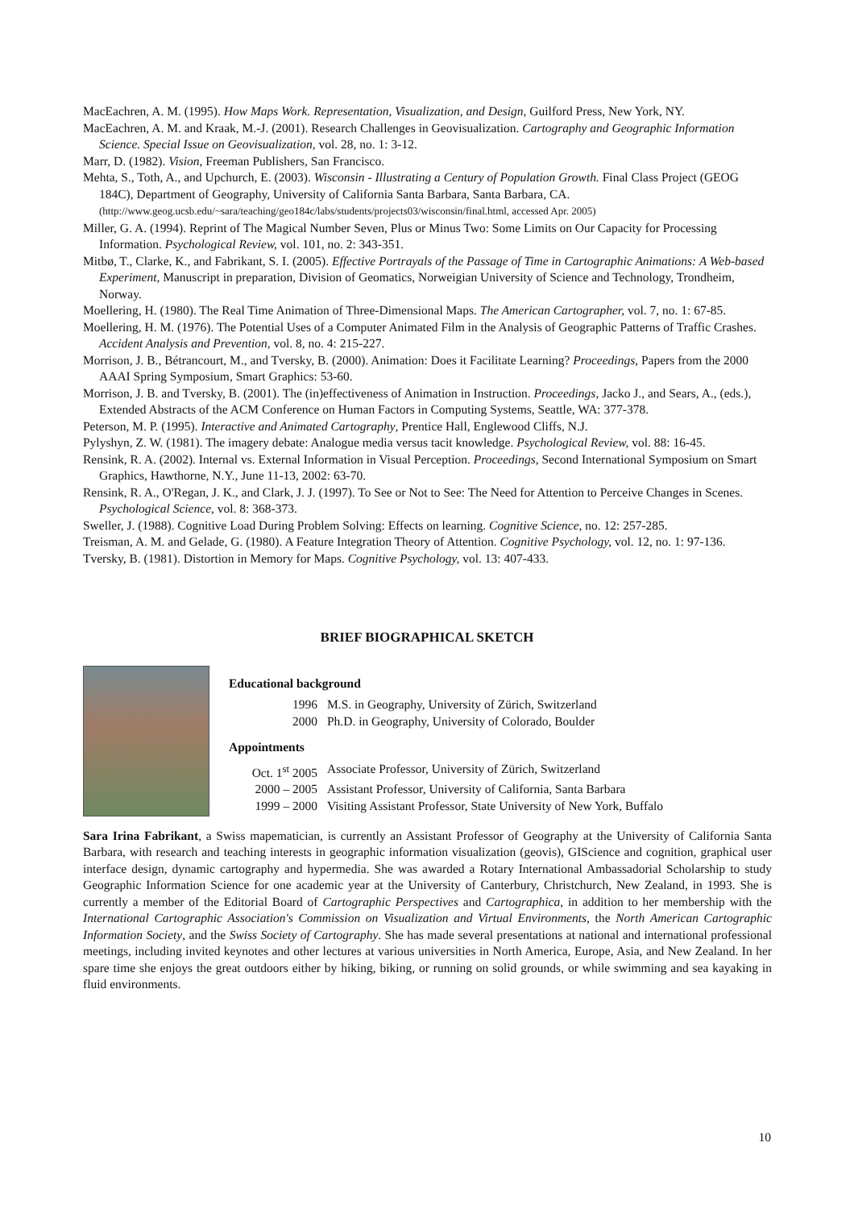MacEachren, A. M. (1995). How Maps Work. Representation, Visualization, and Design, Guilford Press, New York, NY.
MacEachren, A. M. and Kraak, M.-J. (2001). Research Challenges in Geovisualization. Cartography and Geographic Information Science. Special Issue on Geovisualization, vol. 28, no. 1: 3-12.
Marr, D. (1982). Vision, Freeman Publishers, San Francisco.
Mehta, S., Toth, A., and Upchurch, E. (2003). Wisconsin - Illustrating a Century of Population Growth. Final Class Project (GEOG 184C), Department of Geography, University of California Santa Barbara, Santa Barbara, CA. (http://www.geog.ucsb.edu/~sara/teaching/geo184c/labs/students/projects03/wisconsin/final.html, accessed Apr. 2005)
Miller, G. A. (1994). Reprint of The Magical Number Seven, Plus or Minus Two: Some Limits on Our Capacity for Processing Information. Psychological Review, vol. 101, no. 2: 343-351.
Mitbø, T., Clarke, K., and Fabrikant, S. I. (2005). Effective Portrayals of the Passage of Time in Cartographic Animations: A Web-based Experiment, Manuscript in preparation, Division of Geomatics, Norweigian University of Science and Technology, Trondheim, Norway.
Moellering, H. (1980). The Real Time Animation of Three-Dimensional Maps. The American Cartographer, vol. 7, no. 1: 67-85.
Moellering, H. M. (1976). The Potential Uses of a Computer Animated Film in the Analysis of Geographic Patterns of Traffic Crashes. Accident Analysis and Prevention, vol. 8, no. 4: 215-227.
Morrison, J. B., Bétrancourt, M., and Tversky, B. (2000). Animation: Does it Facilitate Learning? Proceedings, Papers from the 2000 AAAI Spring Symposium, Smart Graphics: 53-60.
Morrison, J. B. and Tversky, B. (2001). The (in)effectiveness of Animation in Instruction. Proceedings, Jacko J., and Sears, A., (eds.), Extended Abstracts of the ACM Conference on Human Factors in Computing Systems, Seattle, WA: 377-378.
Peterson, M. P. (1995). Interactive and Animated Cartography, Prentice Hall, Englewood Cliffs, N.J.
Pylyshyn, Z. W. (1981). The imagery debate: Analogue media versus tacit knowledge. Psychological Review, vol. 88: 16-45.
Rensink, R. A. (2002). Internal vs. External Information in Visual Perception. Proceedings, Second International Symposium on Smart Graphics, Hawthorne, N.Y., June 11-13, 2002: 63-70.
Rensink, R. A., O'Regan, J. K., and Clark, J. J. (1997). To See or Not to See: The Need for Attention to Perceive Changes in Scenes. Psychological Science, vol. 8: 368-373.
Sweller, J. (1988). Cognitive Load During Problem Solving: Effects on learning. Cognitive Science, no. 12: 257-285.
Treisman, A. M. and Gelade, G. (1980). A Feature Integration Theory of Attention. Cognitive Psychology, vol. 12, no. 1: 97-136.
Tversky, B. (1981). Distortion in Memory for Maps. Cognitive Psychology, vol. 13: 407-433.
BRIEF BIOGRAPHICAL SKETCH
Educational background
1996 M.S. in Geography, University of Zürich, Switzerland
2000 Ph.D. in Geography, University of Colorado, Boulder
Appointments
Oct. 1<sup>st</sup> 2005 Associate Professor, University of Zürich, Switzerland
2000 – 2005 Assistant Professor, University of California, Santa Barbara
1999 – 2000 Visiting Assistant Professor, State University of New York, Buffalo
Sara Irina Fabrikant, a Swiss mapematician, is currently an Assistant Professor of Geography at the University of California Santa Barbara, with research and teaching interests in geographic information visualization (geovis), GIScience and cognition, graphical user interface design, dynamic cartography and hypermedia. She was awarded a Rotary International Ambassadorial Scholarship to study Geographic Information Science for one academic year at the University of Canterbury, Christchurch, New Zealand, in 1993. She is currently a member of the Editorial Board of Cartographic Perspectives and Cartographica, in addition to her membership with the International Cartographic Association's Commission on Visualization and Virtual Environments, the North American Cartographic Information Society, and the Swiss Society of Cartography. She has made several presentations at national and international professional meetings, including invited keynotes and other lectures at various universities in North America, Europe, Asia, and New Zealand. In her spare time she enjoys the great outdoors either by hiking, biking, or running on solid grounds, or while swimming and sea kayaking in fluid environments.
10